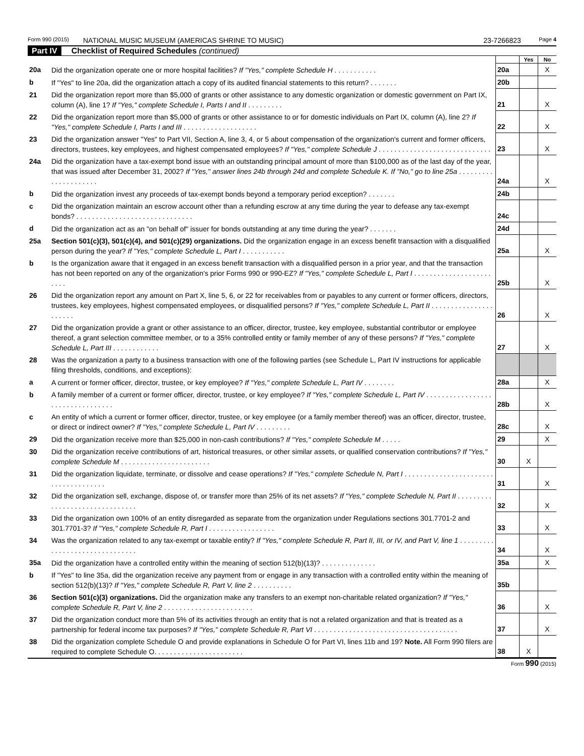Form 990 (2015) NATIONAL MUSIC MUSEUM (AMERICAS SHRINE TO MUSIC) 23-7266823 Page 4
Part IV Checklist of Required Schedules (continued)
| | | | Yes | No |
| 20a | Did the organization operate one or more hospital facilities? If "Yes," complete Schedule H . . . . . . . . . . . | 20a | | X |
| b | If "Yes" to line 20a, did the organization attach a copy of its audited financial statements to this return? . . . . . . . | 20b | | |
| 21 | Did the organization report more than $5,000 of grants or other assistance to any domestic organization or domestic government on Part IX, column (A), line 1? If "Yes," complete Schedule I, Parts I and II . . . . . . . . . | 21 | | X |
| 22 | Did the organization report more than $5,000 of grants or other assistance to or for domestic individuals on Part IX, column (A), line 2? If "Yes," complete Schedule I, Parts I and III . . . . . . . . . . . . . . . . . . . | 22 | | X |
| 23 | Did the organization answer "Yes" to Part VII, Section A, line 3, 4, or 5 about compensation of the organization's current and former officers, directors, trustees, key employees, and highest compensated employees? If "Yes," complete Schedule J . . . . . . . . . . . . . . . . . . . . . . . . . . . . . | 23 | | X |
| 24a | Did the organization have a tax-exempt bond issue with an outstanding principal amount of more than $100,000 as of the last day of the year, that was issued after December 31, 2002? If "Yes," answer lines 24b through 24d and complete Schedule K. If "No," go to line 25a . . . . . . . . . . . . . . . . . . . . . | 24a | | X |
| b | Did the organization invest any proceeds of tax-exempt bonds beyond a temporary period exception? . . . . . . . | 24b | | |
| c | Did the organization maintain an escrow account other than a refunding escrow at any time during the year to defease any tax-exempt bonds? . . . . . . . . . . . . . . . . . . . . . . . . . . . . . . | 24c | | |
| d | Did the organization act as an "on behalf of" issuer for bonds outstanding at any time during the year? . . . . . . . | 24d | | |
| 25a | Section 501(c)(3), 501(c)(4), and 501(c)(29) organizations. Did the organization engage in an excess benefit transaction with a disqualified person during the year? If "Yes," complete Schedule L, Part I . . . . . . . . . . . | 25a | | X |
| b | Is the organization aware that it engaged in an excess benefit transaction with a disqualified person in a prior year, and that the transaction has not been reported on any of the organization's prior Forms 990 or 990-EZ? If "Yes," complete Schedule L, Part I . . . . . . . . . . . . . . . . . . . . . . . . | 25b | | X |
| 26 | Did the organization report any amount on Part X, line 5, 6, or 22 for receivables from or payables to any current or former officers, directors, trustees, key employees, highest compensated employees, or disqualified persons? If "Yes," complete Schedule L, Part II . . . . . . . . . . . . . . . . . . . . . . | 26 | | X |
| 27 | Did the organization provide a grant or other assistance to an officer, director, trustee, key employee, substantial contributor or employee thereof, a grant selection committee member, or to a 35% controlled entity or family member of any of these persons? If "Yes," complete Schedule L, Part III . . . . . . . . . . . . | 27 | | X |
| 28 | Was the organization a party to a business transaction with one of the following parties (see Schedule L, Part IV instructions for applicable filing thresholds, conditions, and exceptions): | | | |
| a | A current or former officer, director, trustee, or key employee? If "Yes," complete Schedule L, Part IV . . . . . . . . | 28a | | X |
| b | A family member of a current or former officer, director, trustee, or key employee? If "Yes," complete Schedule L, Part IV . . . . . . . . . . . . . . . . . . . . . . . . . . . . . . . . . | 28b | | X |
| c | An entity of which a current or former officer, director, trustee, or key employee (or a family member thereof) was an officer, director, trustee, or direct or indirect owner? If "Yes," complete Schedule L, Part IV . . . . . . . . . | 28c | | X |
| 29 | Did the organization receive more than $25,000 in non-cash contributions? If "Yes," complete Schedule M . . . . . | 29 | | X |
| 30 | Did the organization receive contributions of art, historical treasures, or other similar assets, or qualified conservation contributions? If "Yes," complete Schedule M . . . . . . . . . . . . . . . . . . . . . . . | 30 | X | |
| 31 | Did the organization liquidate, terminate, or dissolve and cease operations? If "Yes," complete Schedule N, Part I . . . . . . . . . . . . . . . . . . . . . . . . . . . . . . . . . . . . . | 31 | | X |
| 32 | Did the organization sell, exchange, dispose of, or transfer more than 25% of its net assets? If "Yes," complete Schedule N, Part II . . . . . . . . . . . . . . . . . . . . . . . . . . . . . . . | 32 | | X |
| 33 | Did the organization own 100% of an entity disregarded as separate from the organization under Regulations sections 301.7701-2 and 301.7701-3? If "Yes," complete Schedule R, Part I . . . . . . . . . . . . . . . . . | 33 | | X |
| 34 | Was the organization related to any tax-exempt or taxable entity? If "Yes," complete Schedule R, Part II, III, or IV, and Part V, line 1 . . . . . . . . . . . . . . . . . . . . . . . . . . . . . . . | 34 | | X |
| 35a | Did the organization have a controlled entity within the meaning of section 512(b)(13)? . . . . . . . . . . . . . . | 35a | | X |
| b | If "Yes" to line 35a, did the organization receive any payment from or engage in any transaction with a controlled entity within the meaning of section 512(b)(13)? If "Yes," complete Schedule R, Part V, line 2 . . . . . . . . . . | 35b | | |
| 36 | Section 501(c)(3) organizations. Did the organization make any transfers to an exempt non-charitable related organization? If "Yes," complete Schedule R, Part V, line 2 . . . . . . . . . . . . . . . . . . . . . . . | 36 | | X |
| 37 | Did the organization conduct more than 5% of its activities through an entity that is not a related organization and that is treated as a partnership for federal income tax purposes? If "Yes," complete Schedule R, Part VI . . . . . . . . . . . . . . . . . . . . . . . . . . . . . . . . . . . . . | 37 | | X |
| 38 | Did the organization complete Schedule O and provide explanations in Schedule O for Part VI, lines 11b and 19? Note. All Form 990 filers are required to complete Schedule O. . . . . . . . . . . . . . . . . . . . . . . | 38 | X | |
Form 990 (2015)